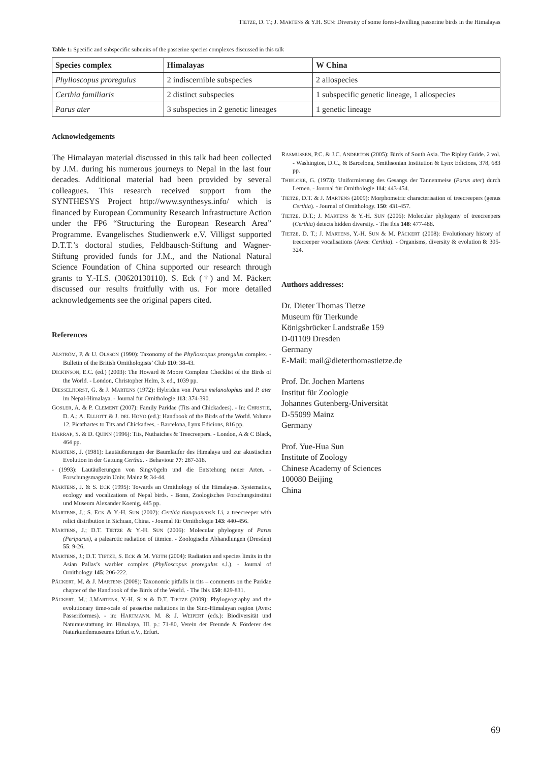TIETZE, D. T.; J. MARTENS & Y.H. SUN: Diversity of some forest-dwelling passerine birds in the Himalayas
Table 1: Specific and subspecific subunits of the passerine species complexes discussed in this talk
| Species complex | Himalayas | W China |
| --- | --- | --- |
| Phylloscopus proregulus | 2 indiscernible subspecies | 2 allospecies |
| Certhia familiaris | 2 distinct subspecies | 1 subspecific genetic lineage, 1 allospecies |
| Parus ater | 3 subspecies in 2 genetic lineages | 1 genetic lineage |
Acknowledgements
The Himalayan material discussed in this talk had been collected by J.M. during his numerous journeys to Nepal in the last four decades. Additional material had been provided by several colleagues. This research received support from the SYNTHESYS Project http://www.synthesys.info/ which is financed by European Community Research Infrastructure Action under the FP6 “Structuring the European Research Area” Programme. Evangelisches Studienwerk e.V. Villigst supported D.T.T.’s doctoral studies, Feldbausch-Stiftung and Wagner-Stiftung provided funds for J.M., and the National Natural Science Foundation of China supported our research through grants to Y.-H.S. (30620130110). S. Eck (†) and M. Päckert discussed our results fruitfully with us. For more detailed acknowledgements see the original papers cited.
References
ALSTRÖM, P. & U. OLSSON (1990): Taxonomy of the Phylloscopus proregulus complex. - Bulletin of the British Ornithologists’ Club 110: 38-43.
DICKINSON, E.C. (ed.) (2003): The Howard & Moore Complete Checklist of the Birds of the World. - London, Christopher Helm, 3. ed., 1039 pp.
DIESSELHORST, G. & J. MARTENS (1972): Hybriden von Parus melanolophus und P. ater im Nepal-Himalaya. - Journal für Ornithologie 113: 374-390.
GOSLER, A. & P. CLEMENT (2007): Family Paridae (Tits and Chickadees). - In: CHRISTIE, D. A.; A. ELLIOTT & J. DEL HOYO (ed.): Handbook of the Birds of the World. Volume 12. Picathartes to Tits and Chickadees. - Barcelona, Lynx Edicions, 816 pp.
HARRAP, S. & D. QUINN (1996): Tits, Nuthatches & Treecreepers. - London, A & C Black, 464 pp.
MARTENS, J. (1981): Lautäußerungen der Baumläufer des Himalaya und zur akustischen Evolution in der Gattung Certhia. - Behaviour 77: 287-318.
- (1993): Lautäußerungen von Singvögeln und die Entstehung neuer Arten. - Forschungsmagazin Univ. Mainz 9: 34-44.
MARTENS, J. & S. ECK (1995): Towards an Ornithology of the Himalayas. Systematics, ecology and vocalizations of Nepal birds. - Bonn, Zoologisches Forschungsinstitut und Museum Alexander Koenig, 445 pp.
MARTENS, J.; S. ECK & Y.-H. SUN (2002): Certhia tianquanensis Li, a treecreeper with relict distribution in Sichuan, China. - Journal für Ornithologie 143: 440-456.
MARTENS, J.; D.T. TIETZE & Y.-H. SUN (2006): Molecular phylogeny of Parus (Periparus), a palearctic radiation of titmice. - Zoologische Abhandlungen (Dresden) 55: 9-26.
MARTENS, J.; D.T. TIETZE, S. ECK & M. VEITH (2004): Radiation and species limits in the Asian Pallas’s warbler complex (Phylloscopus proregulus s.l.). - Journal of Ornithology 145: 206-222.
PÄCKERT, M. & J. MARTENS (2008): Taxonomic pitfalls in tits – comments on the Paridae chapter of the Handbook of the Birds of the World. - The Ibis 150: 829-831.
PÄCKERT, M.; J.MARTENS, Y.-H. SUN & D.T. TIETZE (2009): Phylogeography and the evolutionary time-scale of passerine radiations in the Sino-Himalayan region (Aves: Passeriformes). - in: HARTMANN. M. & J. WEIPERT (eds.): Biodiversität und Naturausstattung im Himalaya, III. p.: 71-80, Verein der Freunde & Förderer des Naturkundemuseums Erfurt e.V., Erfurt.
RASMUSSEN, P.C. & J.C. ANDERTON (2005): Birds of South Asia. The Ripley Guide. 2 vol. - Washington, D.C., & Barcelona, Smithsonian Institution & Lynx Edicions, 378, 683 pp.
THIELCKE, G. (1973): Uniformierung des Gesangs der Tannenmeise (Parus ater) durch Lernen. - Journal für Ornithologie 114: 443-454.
TIETZE, D.T. & J. MARTENS (2009): Morphometric characterisation of treecreepers (genus Certhia). - Journal of Ornithology. 150: 431-457.
TIETZE, D.T.; J. MARTENS & Y.-H. SUN (2006): Molecular phylogeny of treecreepers (Certhia) detects hidden diversity. - The Ibis 148: 477-488.
TIETZE, D. T.; J. MARTENS, Y.-H. SUN & M. PÄCKERT (2008): Evolutionary history of treecreeper vocalisations (Aves: Certhia). - Organisms, diversity & evolution 8: 305-324.
Authors addresses:
Dr. Dieter Thomas Tietze
Museum für Tierkunde
Königsbrücker Landstraße 159
D-01109 Dresden
Germany
E-Mail: mail@dieterthomastietze.de
Prof. Dr. Jochen Martens
Institut für Zoologie
Johannes Gutenberg-Universität
D-55099 Mainz
Germany
Prof. Yue-Hua Sun
Institute of Zoology
Chinese Academy of Sciences
100080 Beijing
China
69